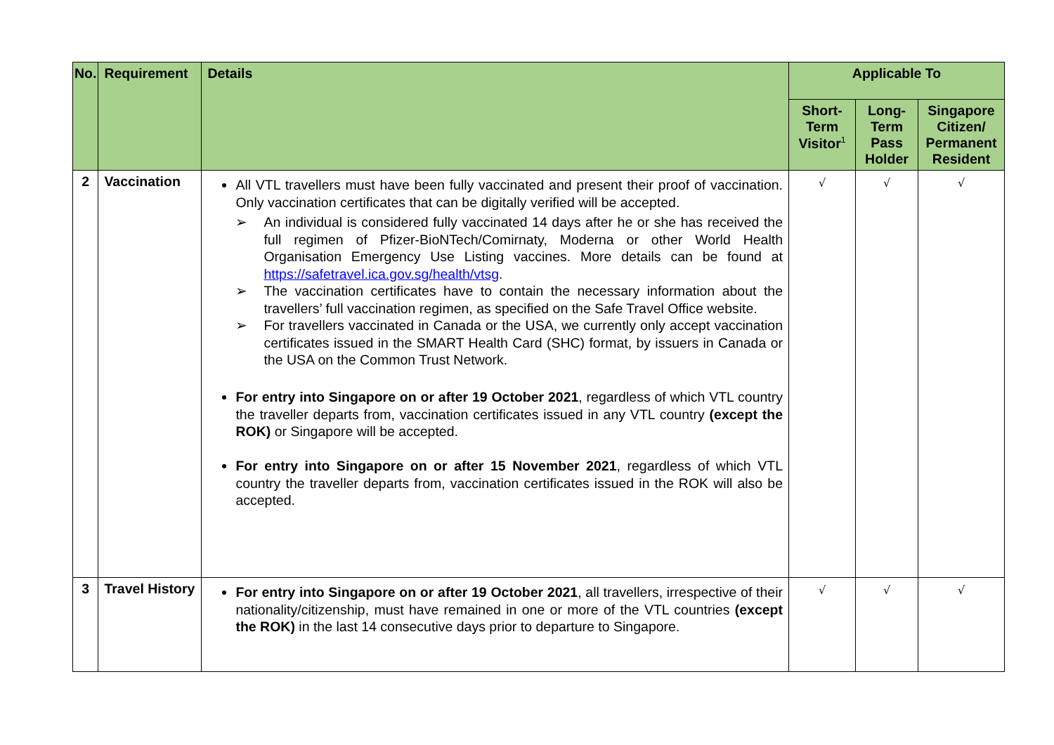| No. | Requirement | Details | Applicable To | | |
| --- | --- | --- | --- | --- | --- |
| | | | Short-Term Visitor<sup>1</sup> | Long-Term Pass Holder | Singapore Citizen/ Permanent Resident |
| 2 | Vaccination | All VTL travellers must have been fully vaccinated and present their proof of vaccination. Only vaccination certificates that can be digitally verified will be accepted. ➢ An individual is considered fully vaccinated 14 days after he or she has received the full regimen of Pfizer-BioNTech/Comirnaty, Moderna or other World Health Organisation Emergency Use Listing vaccines. More details can be found at https://safetravel.ica.gov.sg/health/vtsg . ➢ The vaccination certificates have to contain the necessary information about the travellers’ full vaccination regimen, as specified on the Safe Travel Office website. ➢ For travellers vaccinated in Canada or the USA, we currently only accept vaccination certificates issued in the SMART Health Card (SHC) format, by issuers in Canada or the USA on the Common Trust Network. For entry into Singapore on or after 19 October 2021 , regardless of which VTL country the traveller departs from, vaccination certificates issued in any VTL country (except the ROK) or Singapore will be accepted. For entry into Singapore on or after 15 November 2021 , regardless of which VTL country the traveller departs from, vaccination certificates issued in the ROK will also be accepted. | √ | √ | √ |
| 3 | Travel History | For entry into Singapore on or after 19 October 2021 , all travellers, irrespective of their nationality/citizenship, must have remained in one or more of the VTL countries (except the ROK) in the last 14 consecutive days prior to departure to Singapore. | √ | √ | √ |